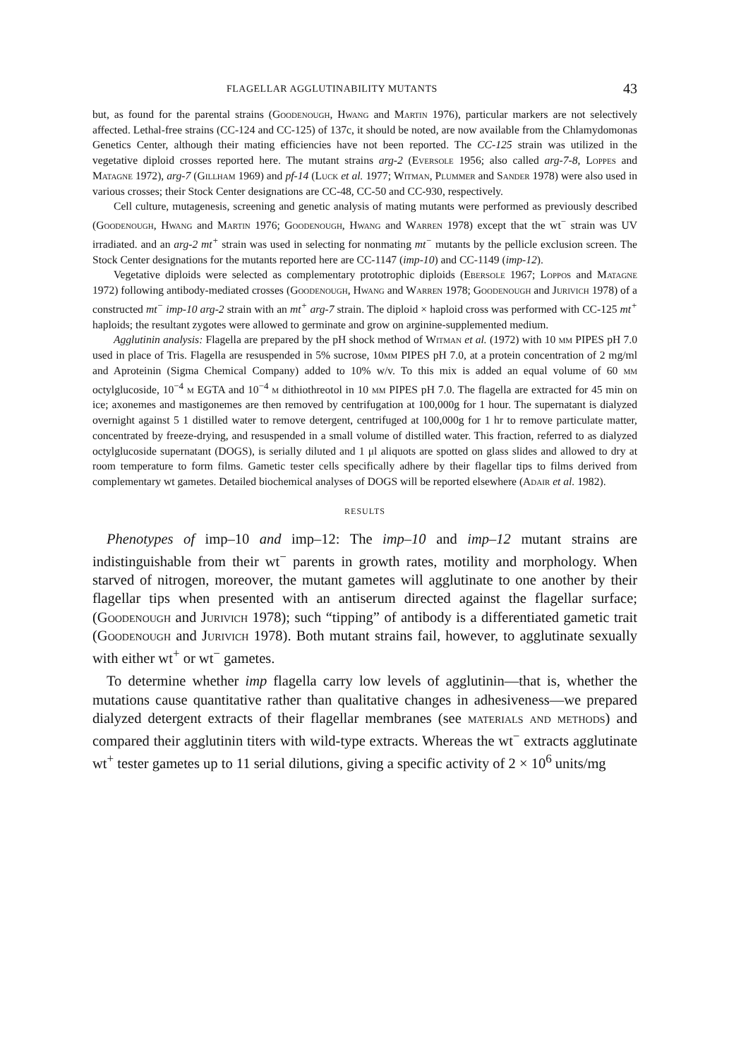FLAGELLAR AGGLUTINABILITY MUTANTS 43
but, as found for the parental strains (Goodenough, Hwang and Martin 1976), particular markers are not selectively affected. Lethal-free strains (CC-124 and CC-125) of 137c, it should be noted, are now available from the Chlamydomonas Genetics Center, although their mating efficiencies have not been reported. The CC-125 strain was utilized in the vegetative diploid crosses reported here. The mutant strains arg-2 (Eversole 1956; also called arg-7-8, Loppes and Matagne 1972), arg-7 (Gillham 1969) and pf-14 (Luck et al. 1977; Witman, Plummer and Sander 1978) were also used in various crosses; their Stock Center designations are CC-48, CC-50 and CC-930, respectively.
Cell culture, mutagenesis, screening and genetic analysis of mating mutants were performed as previously described (Goodenough, Hwang and Martin 1976; Goodenough, Hwang and Warren 1978) except that the wt<sup>−</sup> strain was UV irradiated. and an arg-2 mt<sup>+</sup> strain was used in selecting for nonmating mt<sup>−</sup> mutants by the pellicle exclusion screen. The Stock Center designations for the mutants reported here are CC-1147 (imp-10) and CC-1149 (imp-12).
Vegetative diploids were selected as complementary prototrophic diploids (Ebersole 1967; Loppos and Matagne 1972) following antibody-mediated crosses (Goodenough, Hwang and Warren 1978; Goodenough and Jurivich 1978) of a constructed mt<sup>−</sup> imp-10 arg-2 strain with an mt<sup>+</sup> arg-7 strain. The diploid × haploid cross was performed with CC-125 mt<sup>+</sup> haploids; the resultant zygotes were allowed to germinate and grow on arginine-supplemented medium.
Agglutinin analysis: Flagella are prepared by the pH shock method of Witman et al. (1972) with 10 mm PIPES pH 7.0 used in place of Tris. Flagella are resuspended in 5% sucrose, 10mm PIPES pH 7.0, at a protein concentration of 2 mg/ml and Aproteinin (Sigma Chemical Company) added to 10% w/v. To this mix is added an equal volume of 60 mm octylglucoside, 10<sup>−4</sup> m EGTA and 10<sup>−4</sup> m dithiothreotol in 10 mm PIPES pH 7.0. The flagella are extracted for 45 min on ice; axonemes and mastigonemes are then removed by centrifugation at 100,000g for 1 hour. The supernatant is dialyzed overnight against 5 1 distilled water to remove detergent, centrifuged at 100,000g for 1 hr to remove particulate matter, concentrated by freeze-drying, and resuspended in a small volume of distilled water. This fraction, referred to as dialyzed octylglucoside supernatant (DOGS), is serially diluted and 1 μl aliquots are spotted on glass slides and allowed to dry at room temperature to form films. Gametic tester cells specifically adhere by their flagellar tips to films derived from complementary wt gametes. Detailed biochemical analyses of DOGS will be reported elsewhere (Adair et al. 1982).
RESULTS
Phenotypes of imp–10 and imp–12: The imp–10 and imp–12 mutant strains are indistinguishable from their wt<sup>−</sup> parents in growth rates, motility and morphology. When starved of nitrogen, moreover, the mutant gametes will agglutinate to one another by their flagellar tips when presented with an antiserum directed against the flagellar surface; (Goodenough and Jurivich 1978); such “tipping” of antibody is a differentiated gametic trait (Goodenough and Jurivich 1978). Both mutant strains fail, however, to agglutinate sexually with either wt<sup>+</sup> or wt<sup>−</sup> gametes.
To determine whether imp flagella carry low levels of agglutinin—that is, whether the mutations cause quantitative rather than qualitative changes in adhesiveness—we prepared dialyzed detergent extracts of their flagellar membranes (see materials and methods) and compared their agglutinin titers with wild-type extracts. Whereas the wt<sup>−</sup> extracts agglutinate wt<sup>+</sup> tester gametes up to 11 serial dilutions, giving a specific activity of 2 × 10<sup>6</sup> units/mg